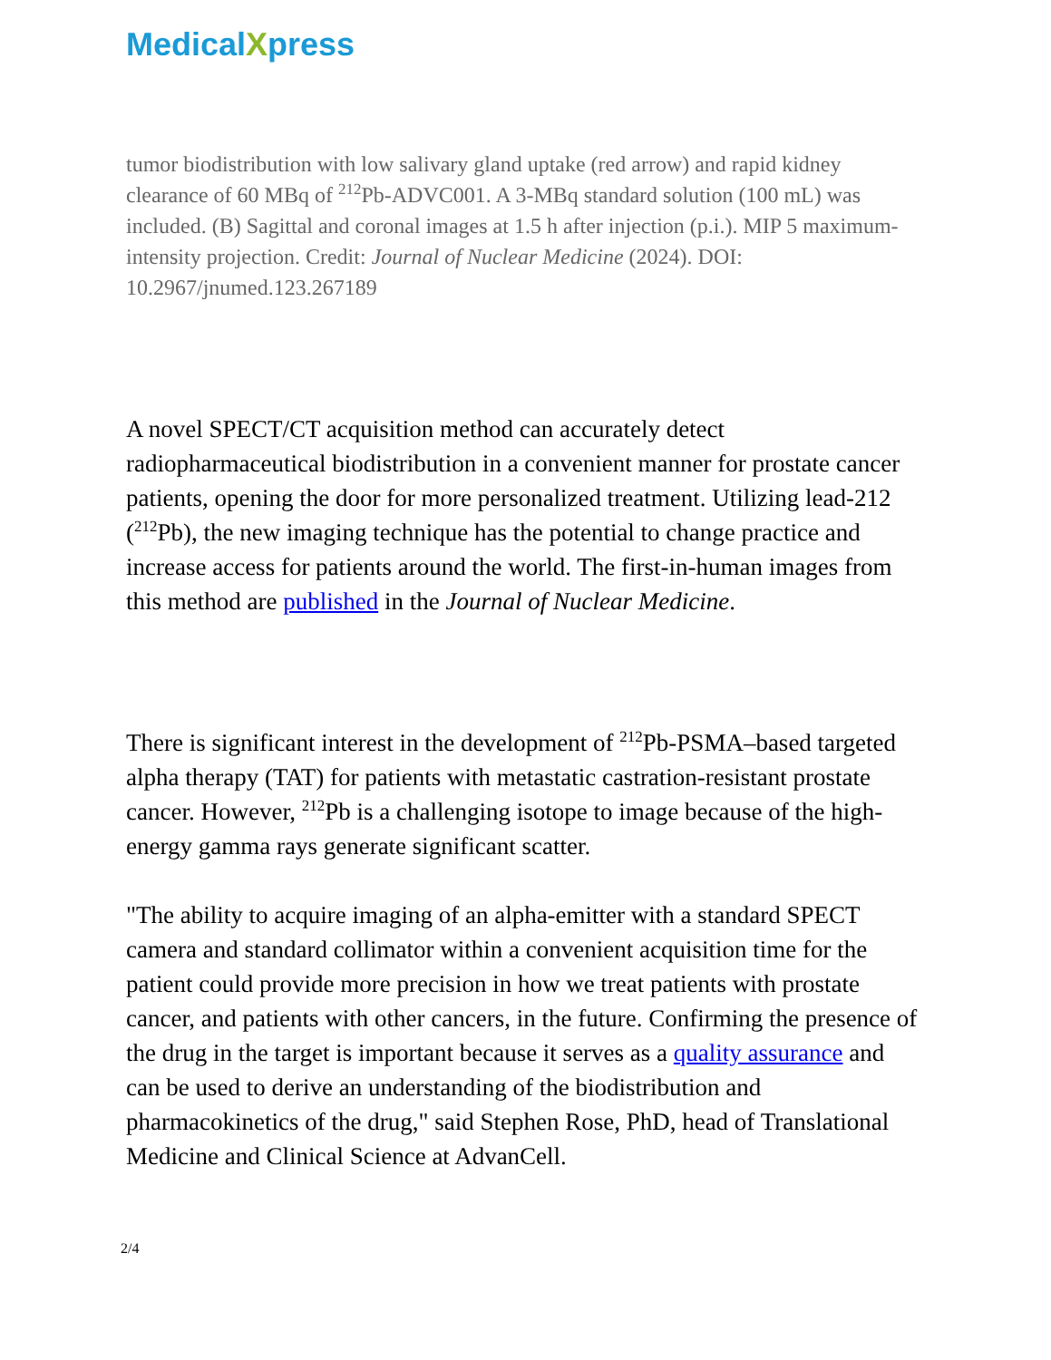MedicalXpress
tumor biodistribution with low salivary gland uptake (red arrow) and rapid kidney clearance of 60 MBq of <sup>212</sup>Pb-ADVC001. A 3-MBq standard solution (100 mL) was included. (B) Sagittal and coronal images at 1.5 h after injection (p.i.). MIP 5 maximum-intensity projection. Credit: Journal of Nuclear Medicine (2024). DOI: 10.2967/jnumed.123.267189
A novel SPECT/CT acquisition method can accurately detect radiopharmaceutical biodistribution in a convenient manner for prostate cancer patients, opening the door for more personalized treatment. Utilizing lead-212 (<sup>212</sup>Pb), the new imaging technique has the potential to change practice and increase access for patients around the world. The first-in-human images from this method are published in the Journal of Nuclear Medicine.
There is significant interest in the development of <sup>212</sup>Pb-PSMA–based targeted alpha therapy (TAT) for patients with metastatic castration-resistant prostate cancer. However, <sup>212</sup>Pb is a challenging isotope to image because of the high-energy gamma rays generate significant scatter.
"The ability to acquire imaging of an alpha-emitter with a standard SPECT camera and standard collimator within a convenient acquisition time for the patient could provide more precision in how we treat patients with prostate cancer, and patients with other cancers, in the future. Confirming the presence of the drug in the target is important because it serves as a quality assurance and can be used to derive an understanding of the biodistribution and pharmacokinetics of the drug," said Stephen Rose, PhD, head of Translational Medicine and Clinical Science at AdvanCell.
2/4